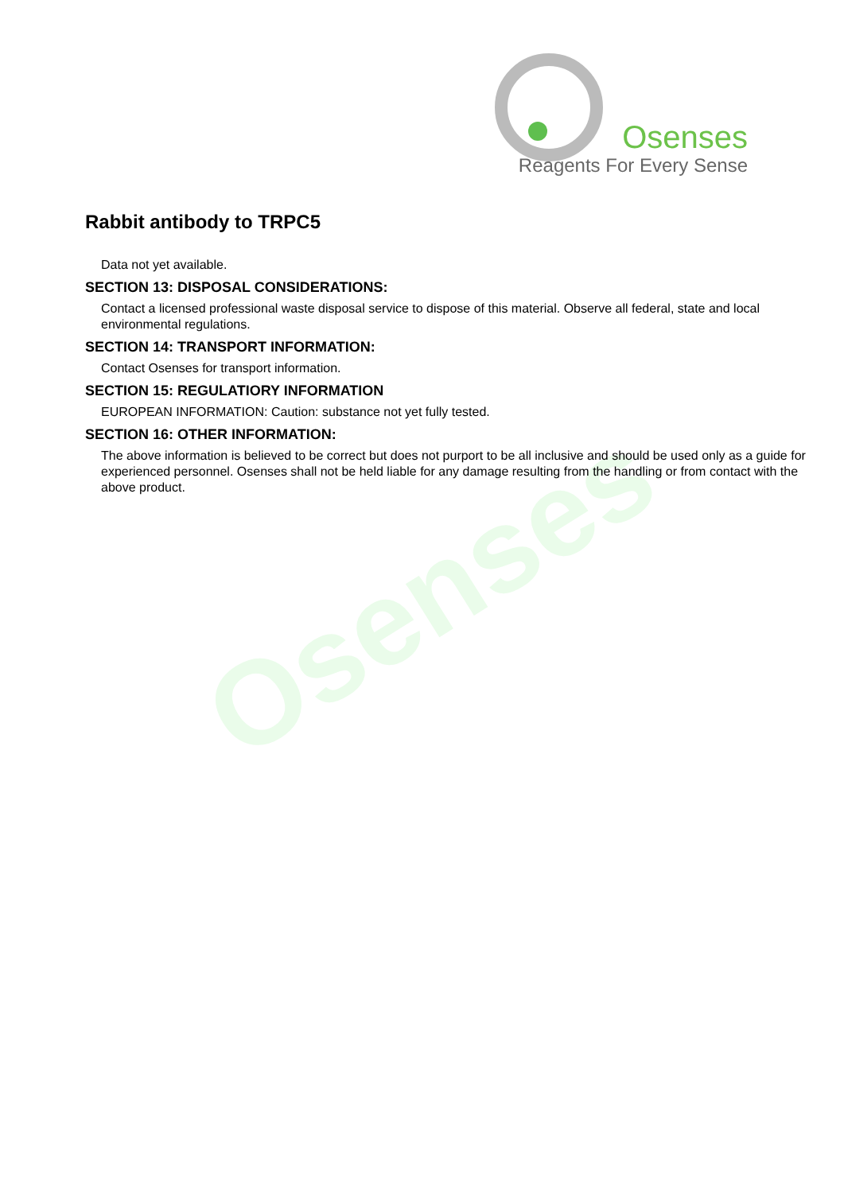Osenses
Reagents For Every Sense
Osenses
Rabbit antibody to TRPC5
Data not yet available.
SECTION 13: DISPOSAL CONSIDERATIONS:
Contact a licensed professional waste disposal service to dispose of this material. Observe all federal, state and local environmental regulations.
SECTION 14: TRANSPORT INFORMATION:
Contact Osenses for transport information.
SECTION 15: REGULATIORY INFORMATION
EUROPEAN INFORMATION: Caution: substance not yet fully tested.
SECTION 16: OTHER INFORMATION:
The above information is believed to be correct but does not purport to be all inclusive and should be used only as a guide for experienced personnel. Osenses shall not be held liable for any damage resulting from the handling or from contact with the above product.